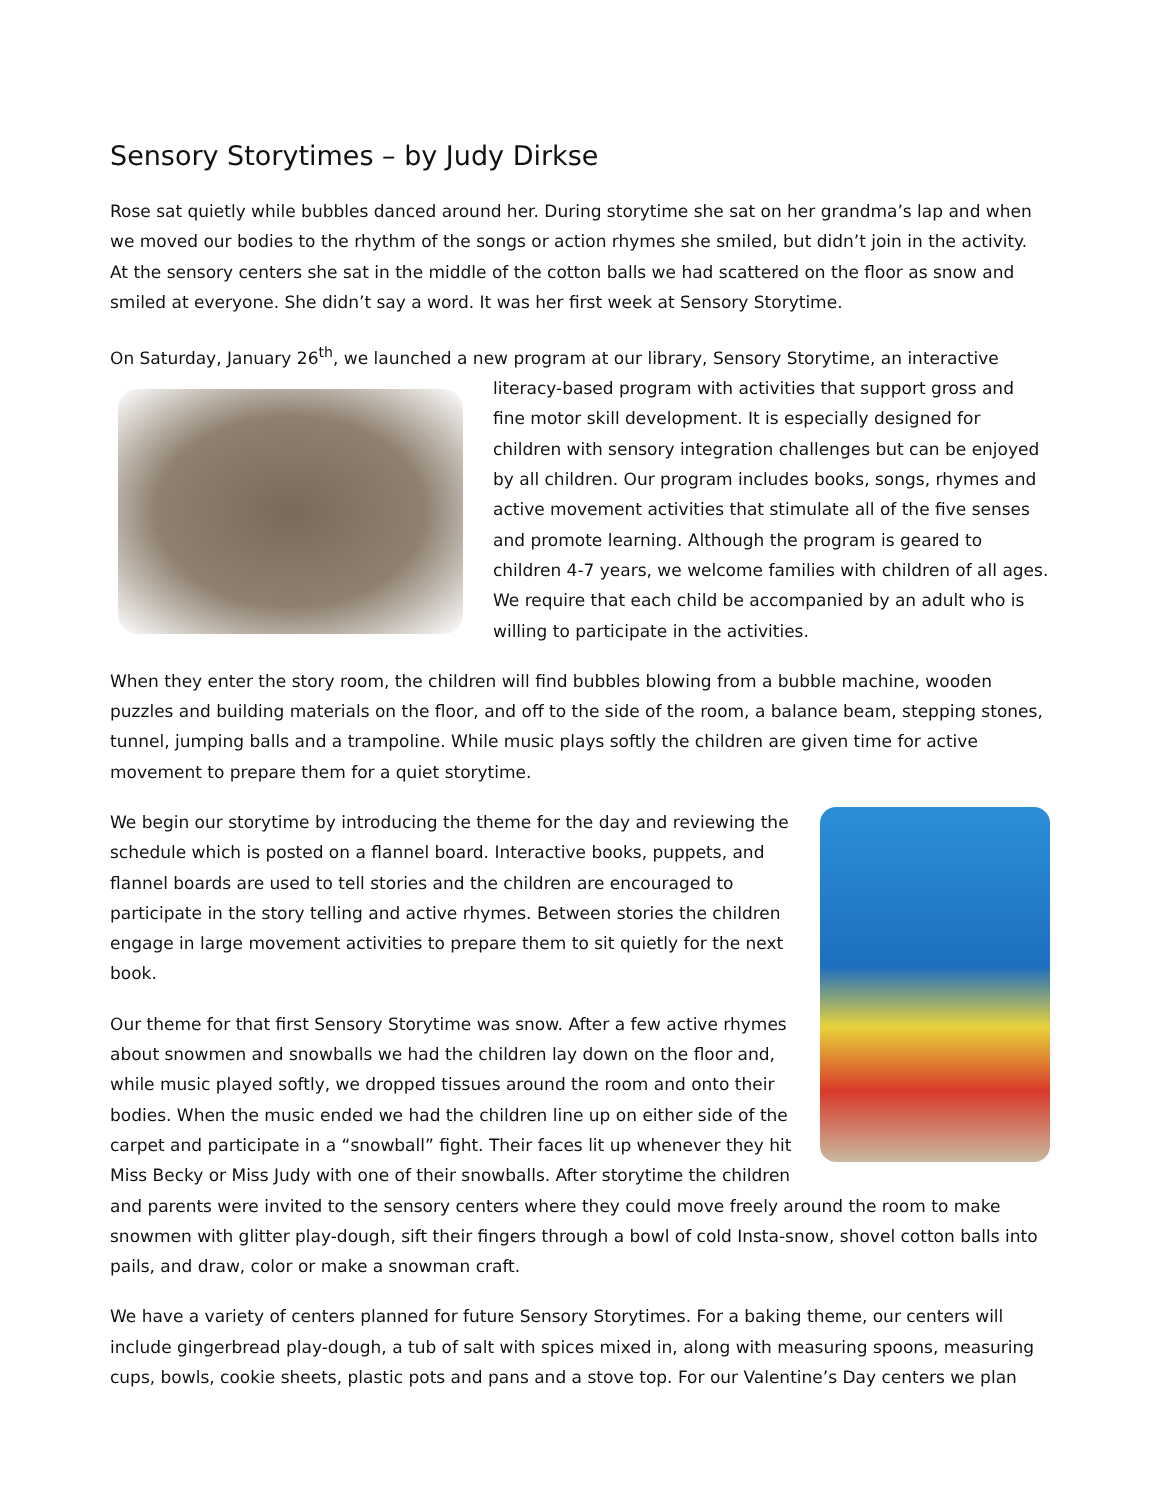Sensory Storytimes – by Judy Dirkse
Rose sat quietly while bubbles danced around her. During storytime she sat on her grandma’s lap and when we moved our bodies to the rhythm of the songs or action rhymes she smiled, but didn’t join in the activity. At the sensory centers she sat in the middle of the cotton balls we had scattered on the floor as snow and smiled at everyone. She didn’t say a word. It was her first week at Sensory Storytime.
On Saturday, January 26<sup>th</sup>, we launched a new program at our library, Sensory Storytime, an interactive literacy-based program with activities that support gross and fine motor skill development. It is especially designed for children with sensory integration challenges but can be enjoyed by all children. Our program includes books, songs, rhymes and active movement activities that stimulate all of the five senses and promote learning. Although the program is geared to children 4-7 years, we welcome families with children of all ages. We require that each child be accompanied by an adult who is willing to participate in the activities.
When they enter the story room, the children will find bubbles blowing from a bubble machine, wooden puzzles and building materials on the floor, and off to the side of the room, a balance beam, stepping stones, tunnel, jumping balls and a trampoline. While music plays softly the children are given time for active movement to prepare them for a quiet storytime.
We begin our storytime by introducing the theme for the day and reviewing the schedule which is posted on a flannel board. Interactive books, puppets, and flannel boards are used to tell stories and the children are encouraged to participate in the story telling and active rhymes. Between stories the children engage in large movement activities to prepare them to sit quietly for the next book.
Our theme for that first Sensory Storytime was snow. After a few active rhymes about snowmen and snowballs we had the children lay down on the floor and, while music played softly, we dropped tissues around the room and onto their bodies. When the music ended we had the children line up on either side of the carpet and participate in a “snowball” fight. Their faces lit up whenever they hit Miss Becky or Miss Judy with one of their snowballs. After storytime the children and parents were invited to the sensory centers where they could move freely around the room to make snowmen with glitter play-dough, sift their fingers through a bowl of cold Insta-snow, shovel cotton balls into pails, and draw, color or make a snowman craft.
We have a variety of centers planned for future Sensory Storytimes. For a baking theme, our centers will include gingerbread play-dough, a tub of salt with spices mixed in, along with measuring spoons, measuring cups, bowls, cookie sheets, plastic pots and pans and a stove top. For our Valentine’s Day centers we plan